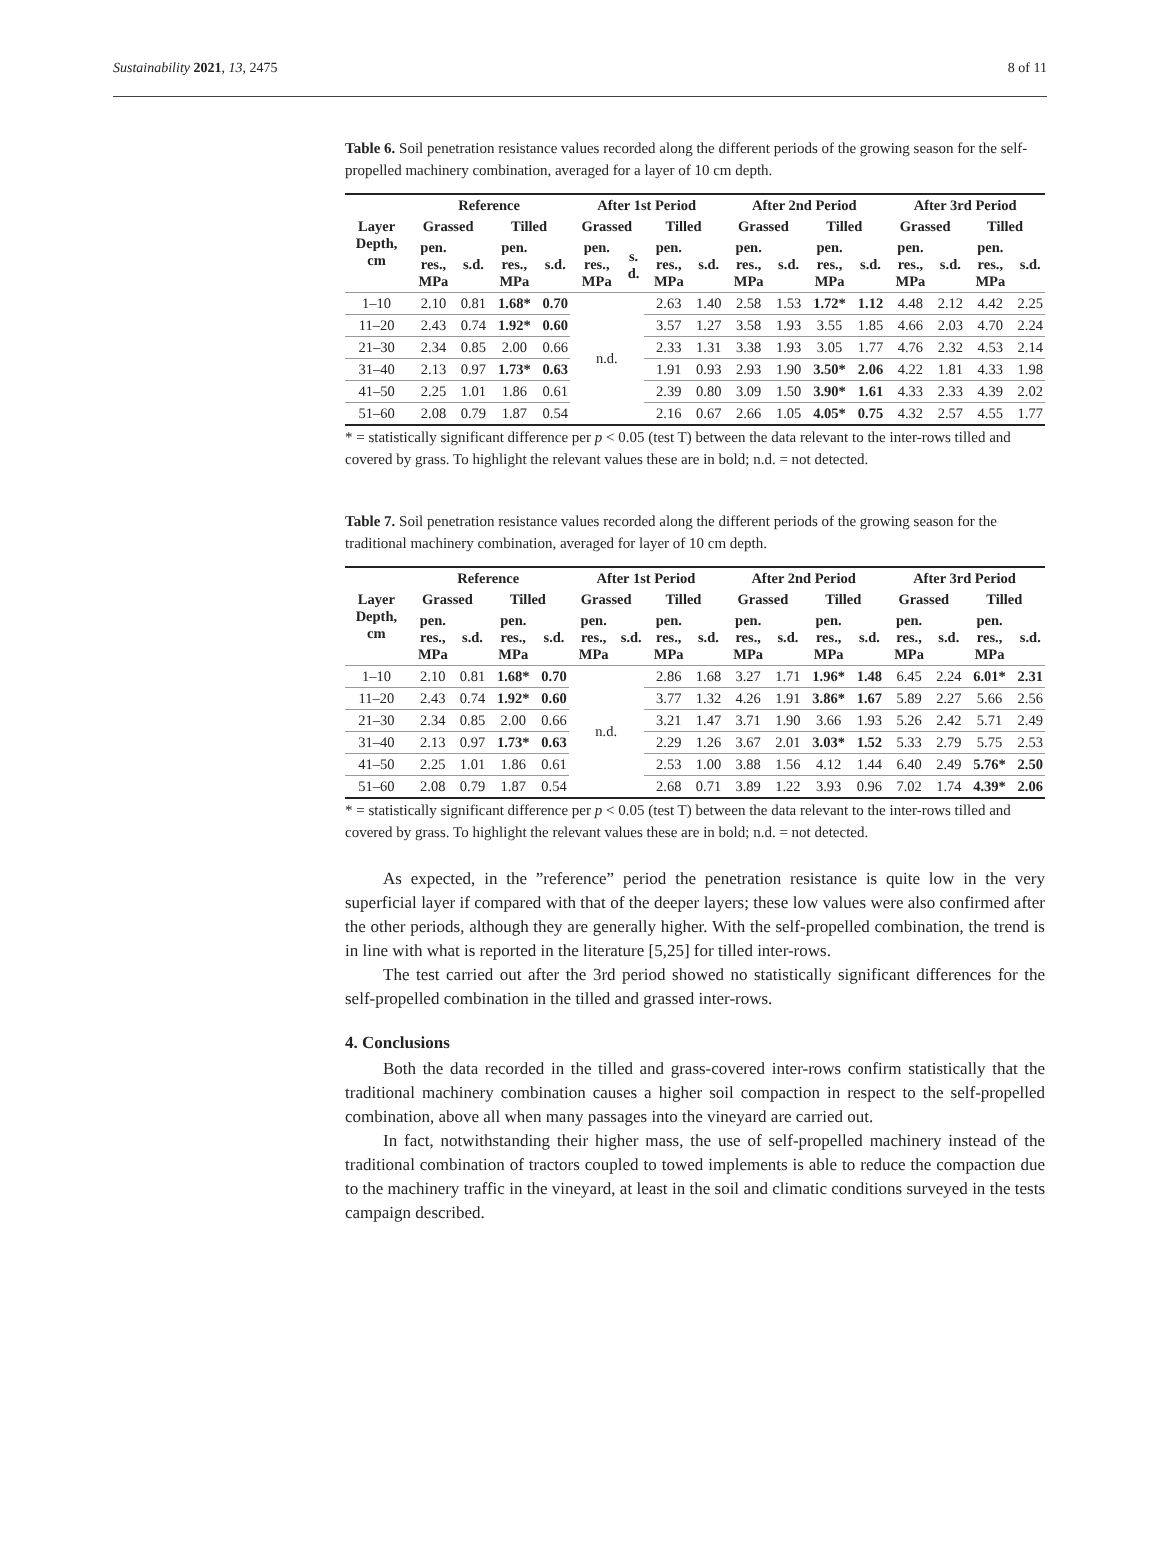Sustainability 2021, 13, 2475 8 of 11
Table 6. Soil penetration resistance values recorded along the different periods of the growing season for the self-propelled machinery combination, averaged for a layer of 10 cm depth.
| Layer Depth, cm | Reference | | | | After 1st Period | | | | After 2nd Period | | | | After 3rd Period | | | |
| --- | --- | --- | --- | --- | --- | --- | --- | --- | --- | --- | --- | --- | --- | --- | --- | --- |
| | Grassed | | Tilled | | Grassed | | Tilled | | Grassed | | Tilled | | Grassed | | Tilled | |
| | pen. res., MPa | s.d. | pen. res., MPa | s.d. | pen. res., MPa | s. d. | pen. res., MPa | s.d. | pen. res., MPa | s.d. | pen. res., MPa | s.d. | pen. res., MPa | s.d. | pen. res., MPa | s.d. |
| 1–10 | 2.10 | 0.81 | 1.68* | 0.70 | n.d. | | 2.63 | 1.40 | 2.58 | 1.53 | 1.72* | 1.12 | 4.48 | 2.12 | 4.42 | 2.25 |
| 11–20 | 2.43 | 0.74 | 1.92* | 0.60 | | | 3.57 | 1.27 | 3.58 | 1.93 | 3.55 | 1.85 | 4.66 | 2.03 | 4.70 | 2.24 |
| 21–30 | 2.34 | 0.85 | 2.00 | 0.66 | | | 2.33 | 1.31 | 3.38 | 1.93 | 3.05 | 1.77 | 4.76 | 2.32 | 4.53 | 2.14 |
| 31–40 | 2.13 | 0.97 | 1.73* | 0.63 | | | 1.91 | 0.93 | 2.93 | 1.90 | 3.50* | 2.06 | 4.22 | 1.81 | 4.33 | 1.98 |
| 41–50 | 2.25 | 1.01 | 1.86 | 0.61 | | | 2.39 | 0.80 | 3.09 | 1.50 | 3.90* | 1.61 | 4.33 | 2.33 | 4.39 | 2.02 |
| 51–60 | 2.08 | 0.79 | 1.87 | 0.54 | | | 2.16 | 0.67 | 2.66 | 1.05 | 4.05* | 0.75 | 4.32 | 2.57 | 4.55 | 1.77 |
* = statistically significant difference per p < 0.05 (test T) between the data relevant to the inter-rows tilled and covered by grass. To highlight the relevant values these are in bold; n.d. = not detected.
Table 7. Soil penetration resistance values recorded along the different periods of the growing season for the traditional machinery combination, averaged for layer of 10 cm depth.
| Layer Depth, cm | Reference | | | | After 1st Period | | | | After 2nd Period | | | | After 3rd Period | | | |
| --- | --- | --- | --- | --- | --- | --- | --- | --- | --- | --- | --- | --- | --- | --- | --- | --- |
| | Grassed | | Tilled | | Grassed | | Tilled | | Grassed | | Tilled | | Grassed | | Tilled | |
| | pen. res., MPa | s.d. | pen. res., MPa | s.d. | pen. res., MPa | s.d. | pen. res., MPa | s.d. | pen. res., MPa | s.d. | pen. res., MPa | s.d. | pen. res., MPa | s.d. | pen. res., MPa | s.d. |
| 1–10 | 2.10 | 0.81 | 1.68* | 0.70 | n.d. | | 2.86 | 1.68 | 3.27 | 1.71 | 1.96* | 1.48 | 6.45 | 2.24 | 6.01* | 2.31 |
| 11–20 | 2.43 | 0.74 | 1.92* | 0.60 | | | 3.77 | 1.32 | 4.26 | 1.91 | 3.86* | 1.67 | 5.89 | 2.27 | 5.66 | 2.56 |
| 21–30 | 2.34 | 0.85 | 2.00 | 0.66 | | | 3.21 | 1.47 | 3.71 | 1.90 | 3.66 | 1.93 | 5.26 | 2.42 | 5.71 | 2.49 |
| 31–40 | 2.13 | 0.97 | 1.73* | 0.63 | | | 2.29 | 1.26 | 3.67 | 2.01 | 3.03* | 1.52 | 5.33 | 2.79 | 5.75 | 2.53 |
| 41–50 | 2.25 | 1.01 | 1.86 | 0.61 | | | 2.53 | 1.00 | 3.88 | 1.56 | 4.12 | 1.44 | 6.40 | 2.49 | 5.76* | 2.50 |
| 51–60 | 2.08 | 0.79 | 1.87 | 0.54 | | | 2.68 | 0.71 | 3.89 | 1.22 | 3.93 | 0.96 | 7.02 | 1.74 | 4.39* | 2.06 |
* = statistically significant difference per p < 0.05 (test T) between the data relevant to the inter-rows tilled and covered by grass. To highlight the relevant values these are in bold; n.d. = not detected.
As expected, in the ”reference” period the penetration resistance is quite low in the very superficial layer if compared with that of the deeper layers; these low values were also confirmed after the other periods, although they are generally higher. With the self-propelled combination, the trend is in line with what is reported in the literature [5,25] for tilled inter-rows.
The test carried out after the 3rd period showed no statistically significant differences for the self-propelled combination in the tilled and grassed inter-rows.
4. Conclusions
Both the data recorded in the tilled and grass-covered inter-rows confirm statistically that the traditional machinery combination causes a higher soil compaction in respect to the self-propelled combination, above all when many passages into the vineyard are carried out.
In fact, notwithstanding their higher mass, the use of self-propelled machinery instead of the traditional combination of tractors coupled to towed implements is able to reduce the compaction due to the machinery traffic in the vineyard, at least in the soil and climatic conditions surveyed in the tests campaign described.